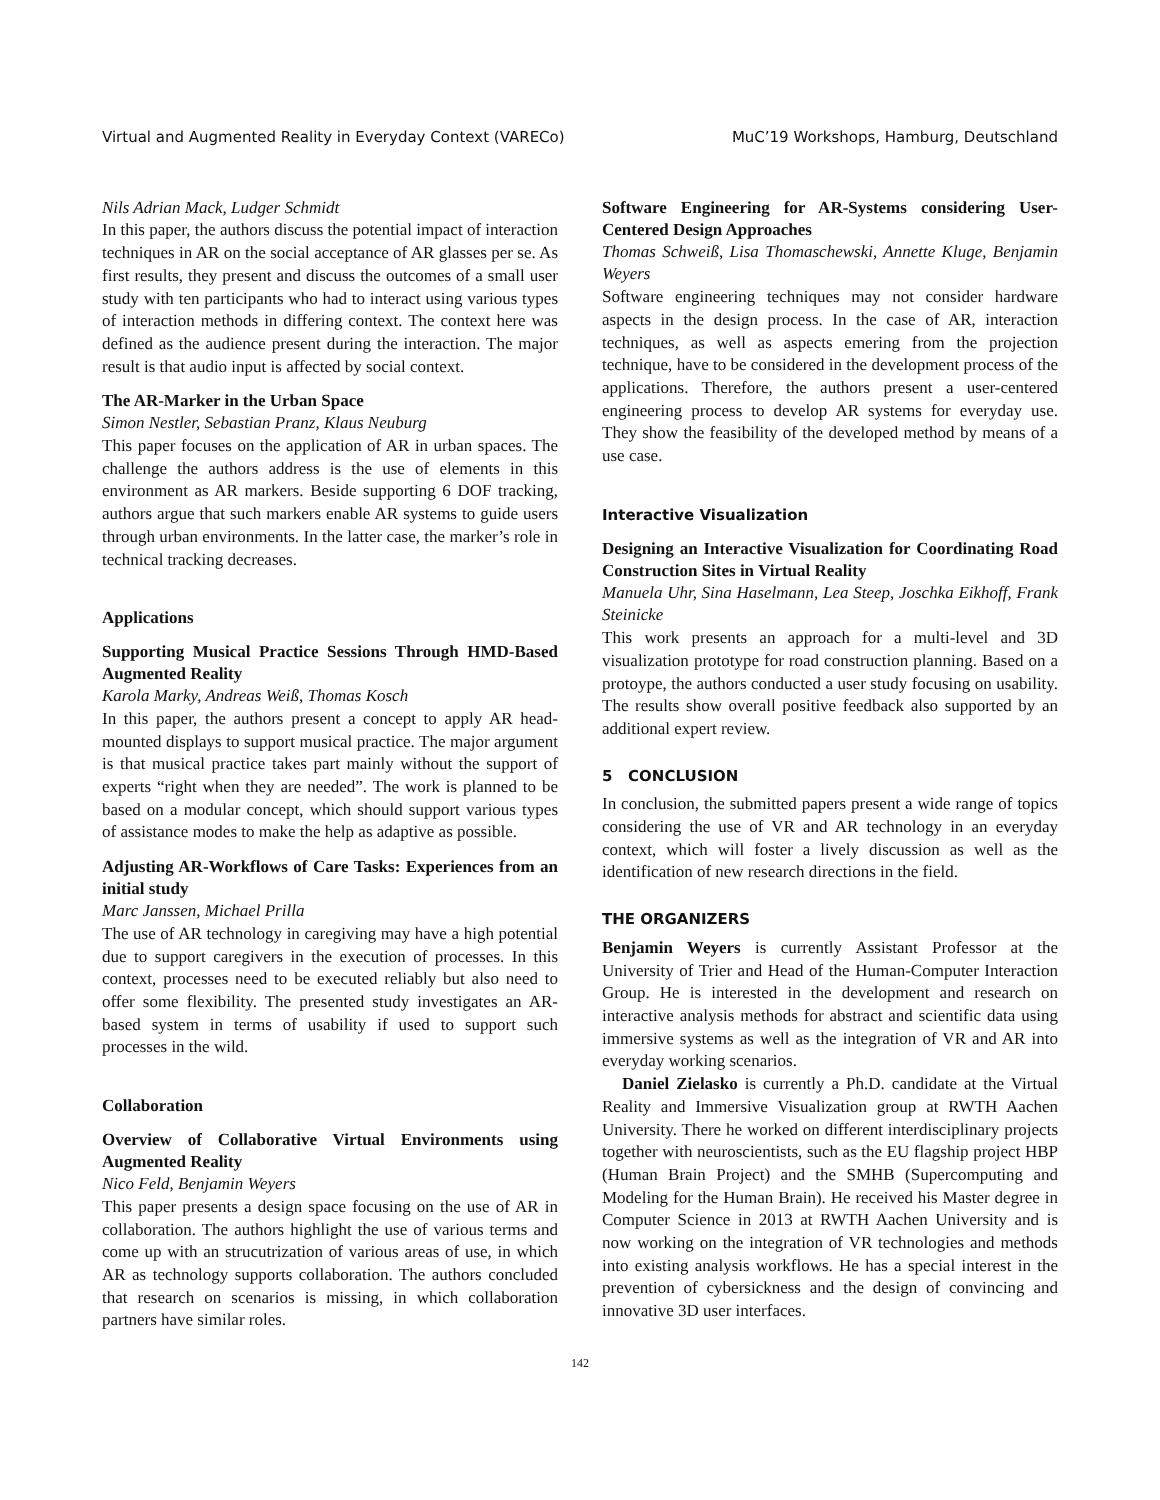Virtual and Augmented Reality in Everyday Context (VARECo) MuC’19 Workshops, Hamburg, Deutschland
Nils Adrian Mack, Ludger Schmidt
In this paper, the authors discuss the potential impact of interaction techniques in AR on the social acceptance of AR glasses per se. As first results, they present and discuss the outcomes of a small user study with ten participants who had to interact using various types of interaction methods in differing context. The context here was defined as the audience present during the interaction. The major result is that audio input is affected by social context.
The AR-Marker in the Urban Space
Simon Nestler, Sebastian Pranz, Klaus Neuburg
This paper focuses on the application of AR in urban spaces. The challenge the authors address is the use of elements in this environment as AR markers. Beside supporting 6 DOF tracking, authors argue that such markers enable AR systems to guide users through urban environments. In the latter case, the marker’s role in technical tracking decreases.
Applications
Supporting Musical Practice Sessions Through HMD-Based Augmented Reality
Karola Marky, Andreas Weiß, Thomas Kosch
In this paper, the authors present a concept to apply AR head-mounted displays to support musical practice. The major argument is that musical practice takes part mainly without the support of experts “right when they are needed”. The work is planned to be based on a modular concept, which should support various types of assistance modes to make the help as adaptive as possible.
Adjusting AR-Workflows of Care Tasks: Experiences from an initial study
Marc Janssen, Michael Prilla
The use of AR technology in caregiving may have a high potential due to support caregivers in the execution of processes. In this context, processes need to be executed reliably but also need to offer some flexibility. The presented study investigates an AR-based system in terms of usability if used to support such processes in the wild.
Collaboration
Overview of Collaborative Virtual Environments using Augmented Reality
Nico Feld, Benjamin Weyers
This paper presents a design space focusing on the use of AR in collaboration. The authors highlight the use of various terms and come up with an strucutrization of various areas of use, in which AR as technology supports collaboration. The authors concluded that research on scenarios is missing, in which collaboration partners have similar roles.
Software Engineering for AR-Systems considering User-Centered Design Approaches
Thomas Schweiß, Lisa Thomaschewski, Annette Kluge, Benjamin Weyers
Software engineering techniques may not consider hardware aspects in the design process. In the case of AR, interaction techniques, as well as aspects emering from the projection technique, have to be considered in the development process of the applications. Therefore, the authors present a user-centered engineering process to develop AR systems for everyday use. They show the feasibility of the developed method by means of a use case.
Interactive Visualization
Designing an Interactive Visualization for Coordinating Road Construction Sites in Virtual Reality
Manuela Uhr, Sina Haselmann, Lea Steep, Joschka Eikhoff, Frank Steinicke
This work presents an approach for a multi-level and 3D visualization prototype for road construction planning. Based on a protoype, the authors conducted a user study focusing on usability. The results show overall positive feedback also supported by an additional expert review.
5 CONCLUSION
In conclusion, the submitted papers present a wide range of topics considering the use of VR and AR technology in an everyday context, which will foster a lively discussion as well as the identification of new research directions in the field.
THE ORGANIZERS
Benjamin Weyers is currently Assistant Professor at the University of Trier and Head of the Human-Computer Interaction Group. He is interested in the development and research on interactive analysis methods for abstract and scientific data using immersive systems as well as the integration of VR and AR into everyday working scenarios.
Daniel Zielasko is currently a Ph.D. candidate at the Virtual Reality and Immersive Visualization group at RWTH Aachen University. There he worked on different interdisciplinary projects together with neuroscientists, such as the EU flagship project HBP (Human Brain Project) and the SMHB (Supercomputing and Modeling for the Human Brain). He received his Master degree in Computer Science in 2013 at RWTH Aachen University and is now working on the integration of VR technologies and methods into existing analysis workflows. He has a special interest in the prevention of cybersickness and the design of convincing and innovative 3D user interfaces.
142